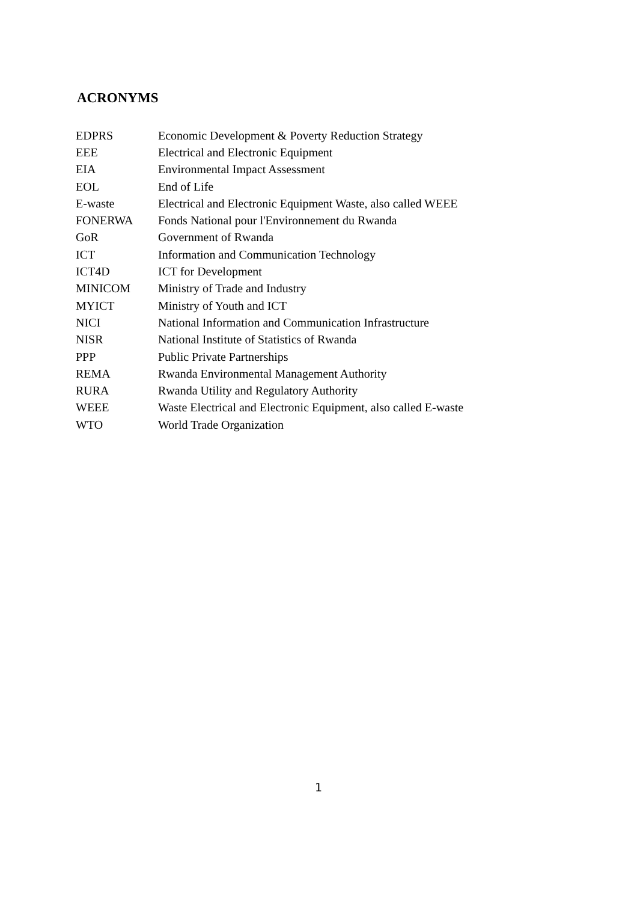ACRONYMS
| EDPRS | Economic Development & Poverty Reduction Strategy |
| EEE | Electrical and Electronic Equipment |
| EIA | Environmental Impact Assessment |
| EOL | End of Life |
| E-waste | Electrical and Electronic Equipment Waste, also called WEEE |
| FONERWA | Fonds National pour l'Environnement du Rwanda |
| GoR | Government of Rwanda |
| ICT | Information and Communication Technology |
| ICT4D | ICT for Development |
| MINICOM | Ministry of Trade and Industry |
| MYICT | Ministry of Youth and ICT |
| NICI | National Information and Communication Infrastructure |
| NISR | National Institute of Statistics of Rwanda |
| PPP | Public Private Partnerships |
| REMA | Rwanda Environmental Management Authority |
| RURA | Rwanda Utility and Regulatory Authority |
| WEEE | Waste Electrical and Electronic Equipment, also called E-waste |
| WTO | World Trade Organization |
1